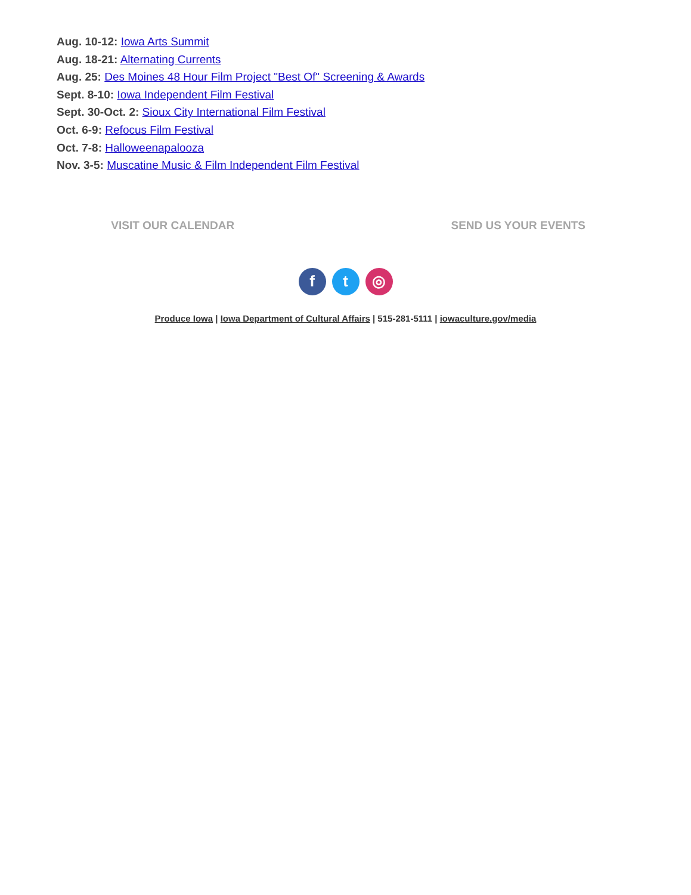Aug. 10-12: Iowa Arts Summit
Aug. 18-21: Alternating Currents
Aug. 25: Des Moines 48 Hour Film Project "Best Of" Screening & Awards
Sept. 8-10: Iowa Independent Film Festival
Sept. 30-Oct. 2: Sioux City International Film Festival
Oct. 6-9: Refocus Film Festival
Oct. 7-8: Halloweenapalooza
Nov. 3-5: Muscatine Music & Film Independent Film Festival
VISIT OUR CALENDAR SEND US YOUR EVENTS
ft ◎
Produce Iowa | Iowa Department of Cultural Affairs | 515-281-5111 | iowaculture.gov/media